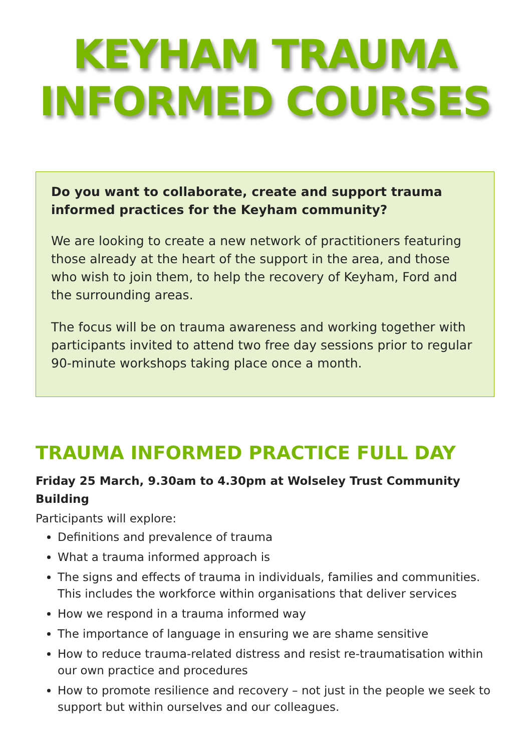KEYHAM TRAUMA
INFORMED COURSES
Do you want to collaborate, create and support trauma informed practices for the Keyham community?
We are looking to create a new network of practitioners featuring those already at the heart of the support in the area, and those who wish to join them, to help the recovery of Keyham, Ford and the surrounding areas.
The focus will be on trauma awareness and working together with participants invited to attend two free day sessions prior to regular 90-minute workshops taking place once a month.
TRAUMA INFORMED PRACTICE FULL DAY
Friday 25 March, 9.30am to 4.30pm at Wolseley Trust Community Building
Participants will explore:
Definitions and prevalence of trauma
What a trauma informed approach is
The signs and effects of trauma in individuals, families and communities. This includes the workforce within organisations that deliver services
How we respond in a trauma informed way
The importance of language in ensuring we are shame sensitive
How to reduce trauma-related distress and resist re-traumatisation within our own practice and procedures
How to promote resilience and recovery – not just in the people we seek to support but within ourselves and our colleagues.